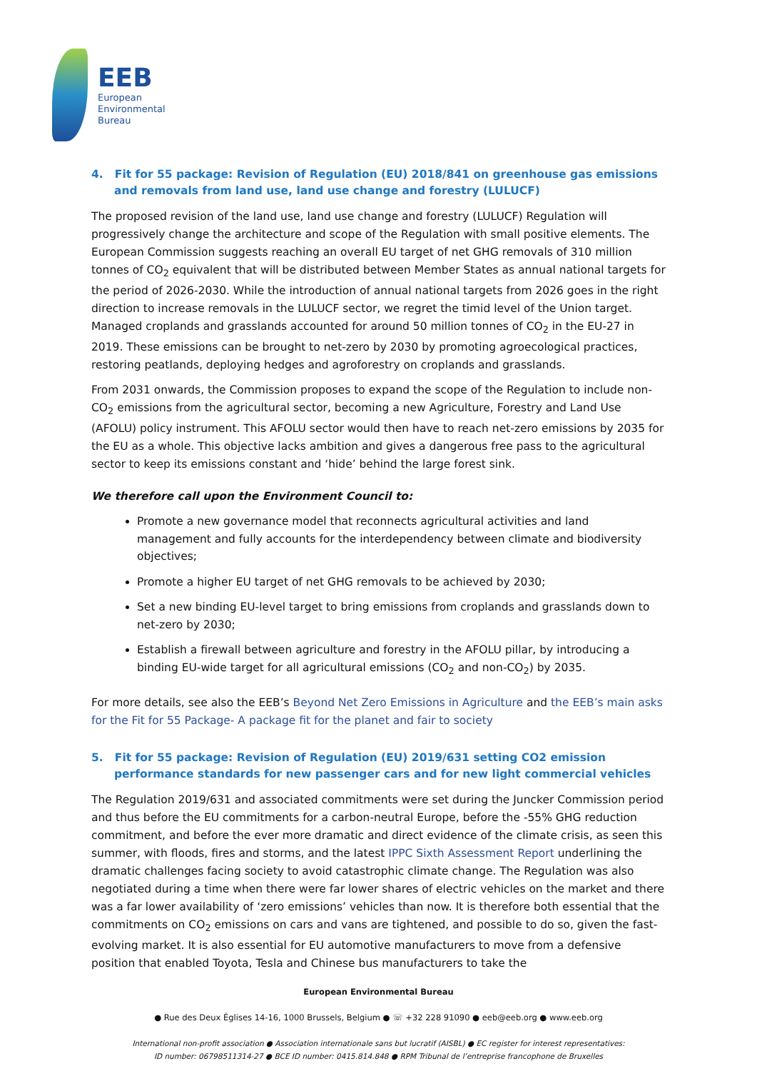EEB
European
Environmental
Bureau
4. Fit for 55 package: Revision of Regulation (EU) 2018/841 on greenhouse gas emissions and removals from land use, land use change and forestry (LULUCF)
The proposed revision of the land use, land use change and forestry (LULUCF) Regulation will progressively change the architecture and scope of the Regulation with small positive elements. The European Commission suggests reaching an overall EU target of net GHG removals of 310 million tonnes of CO<sub>2</sub> equivalent that will be distributed between Member States as annual national targets for the period of 2026-2030. While the introduction of annual national targets from 2026 goes in the right direction to increase removals in the LULUCF sector, we regret the timid level of the Union target. Managed croplands and grasslands accounted for around 50 million tonnes of CO<sub>2</sub> in the EU-27 in 2019. These emissions can be brought to net-zero by 2030 by promoting agroecological practices, restoring peatlands, deploying hedges and agroforestry on croplands and grasslands.
From 2031 onwards, the Commission proposes to expand the scope of the Regulation to include non-CO<sub>2</sub> emissions from the agricultural sector, becoming a new Agriculture, Forestry and Land Use (AFOLU) policy instrument. This AFOLU sector would then have to reach net-zero emissions by 2035 for the EU as a whole. This objective lacks ambition and gives a dangerous free pass to the agricultural sector to keep its emissions constant and ‘hide’ behind the large forest sink.
We therefore call upon the Environment Council to:
Promote a new governance model that reconnects agricultural activities and land management and fully accounts for the interdependency between climate and biodiversity objectives;
Promote a higher EU target of net GHG removals to be achieved by 2030;
Set a new binding EU-level target to bring emissions from croplands and grasslands down to net-zero by 2030;
Establish a firewall between agriculture and forestry in the AFOLU pillar, by introducing a binding EU-wide target for all agricultural emissions (CO<sub>2</sub> and non-CO<sub>2</sub>) by 2035.
For more details, see also the EEB’s Beyond Net Zero Emissions in Agriculture and the EEB’s main asks for the Fit for 55 Package- A package fit for the planet and fair to society
5. Fit for 55 package: Revision of Regulation (EU) 2019/631 setting CO2 emission performance standards for new passenger cars and for new light commercial vehicles
The Regulation 2019/631 and associated commitments were set during the Juncker Commission period and thus before the EU commitments for a carbon-neutral Europe, before the -55% GHG reduction commitment, and before the ever more dramatic and direct evidence of the climate crisis, as seen this summer, with floods, fires and storms, and the latest IPPC Sixth Assessment Report underlining the dramatic challenges facing society to avoid catastrophic climate change. The Regulation was also negotiated during a time when there were far lower shares of electric vehicles on the market and there was a far lower availability of ‘zero emissions’ vehicles than now. It is therefore both essential that the commitments on CO<sub>2</sub> emissions on cars and vans are tightened, and possible to do so, given the fast-evolving market. It is also essential for EU automotive manufacturers to move from a defensive position that enabled Toyota, Tesla and Chinese bus manufacturers to take the
European Environmental Bureau
● Rue des Deux Églises 14-16, 1000 Brussels, Belgium ● ☏ +32 228 91090 ● eeb@eeb.org ● www.eeb.org
International non-profit association ● Association internationale sans but lucratif (AISBL) ● EC register for interest representatives:
ID number: 06798511314-27 ● BCE ID number: 0415.814.848 ● RPM Tribunal de l’entreprise francophone de Bruxelles